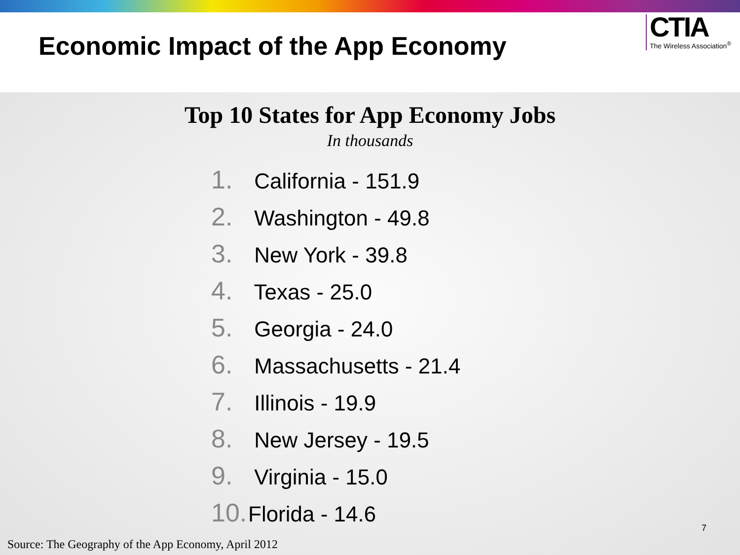Economic Impact of the App Economy
CTIA
The Wireless Association<sup>®</sup>
Top 10 States for App Economy Jobs
In thousands
1. California - 151.9
2. Washington - 49.8
3. New York - 39.8
4. Texas - 25.0
5. Georgia - 24.0
6. Massachusetts - 21.4
7. Illinois - 19.9
8. New Jersey - 19.5
9. Virginia - 15.0
10. Florida - 14.6
7
Source: The Geography of the App Economy, April 2012